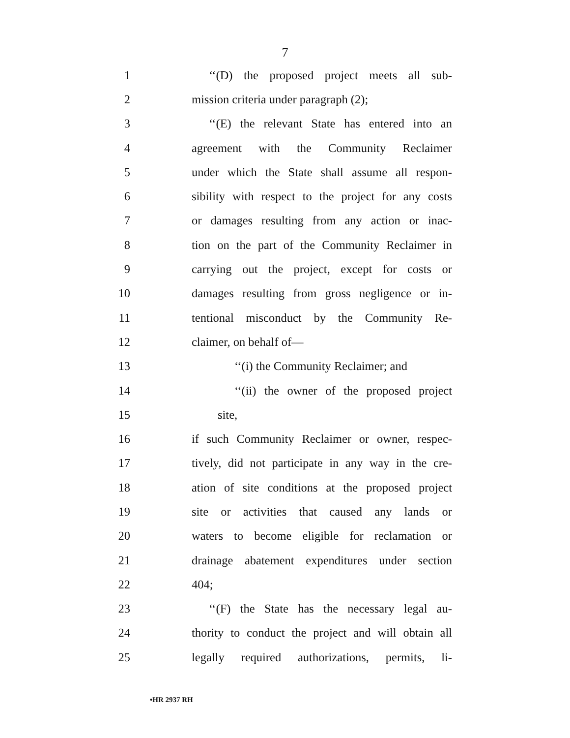7
1 ‘‘(D) the proposed project meets all sub-
2 mission criteria under paragraph (2);
3 ‘‘(E) the relevant State has entered into an
4 agreement with the Community Reclaimer
5 under which the State shall assume all respon-
6 sibility with respect to the project for any costs
7 or damages resulting from any action or inac-
8 tion on the part of the Community Reclaimer in
9 carrying out the project, except for costs or
10 damages resulting from gross negligence or in-
11 tentional misconduct by the Community Re-
12 claimer, on behalf of—
13 ‘‘(i) the Community Reclaimer; and
14 ‘‘(ii) the owner of the proposed project
15 site,
16 if such Community Reclaimer or owner, respec-
17 tively, did not participate in any way in the cre-
18 ation of site conditions at the proposed project
19 site or activities that caused any lands or
20 waters to become eligible for reclamation or
21 drainage abatement expenditures under section
22 404;
23 ‘‘(F) the State has the necessary legal au-
24 thority to conduct the project and will obtain all
25 legally required authorizations, permits, li-
•HR 2937 RH